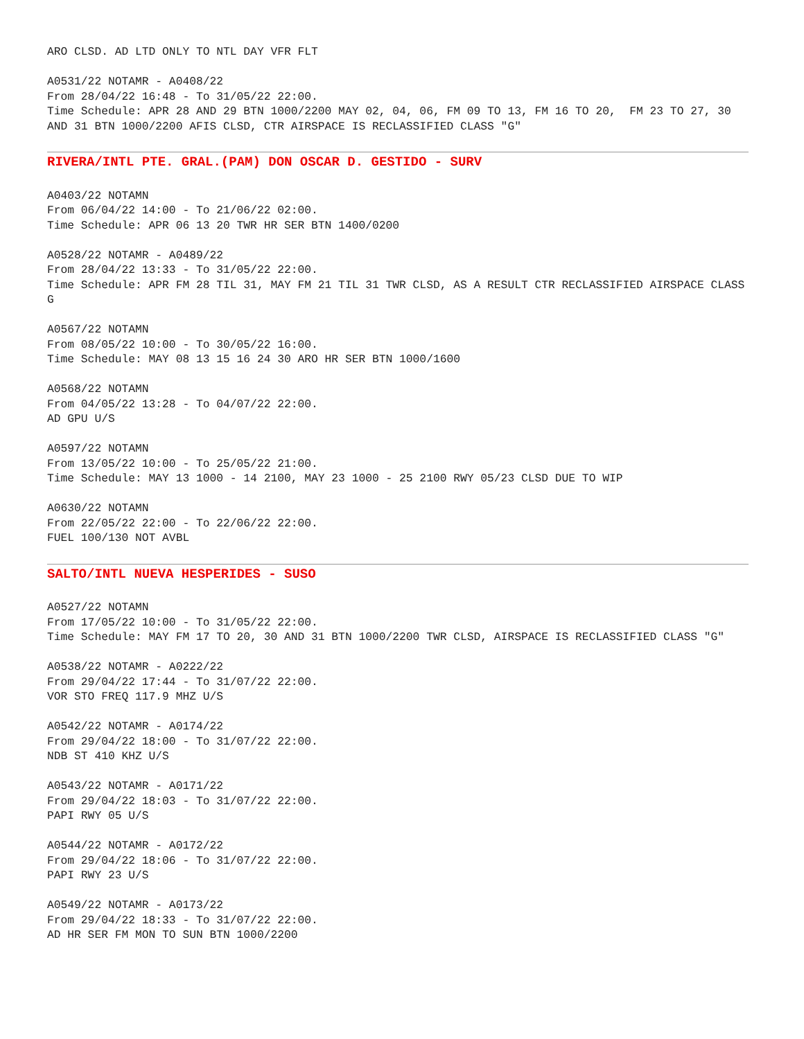ARO CLSD. AD LTD ONLY TO NTL DAY VFR FLT
A0531/22 NOTAMR - A0408/22 From 28/04/22 16:48 - To 31/05/22 22:00. Time Schedule: APR 28 AND 29 BTN 1000/2200 MAY 02, 04, 06, FM 09 TO 13, FM 16 TO 20, FM 23 TO 27, 30 AND 31 BTN 1000/2200 AFIS CLSD, CTR AIRSPACE IS RECLASSIFIED CLASS "G"
RIVERA/INTL PTE. GRAL.(PAM) DON OSCAR D. GESTIDO - SURV
A0403/22 NOTAMN From 06/04/22 14:00 - To 21/06/22 02:00. Time Schedule: APR 06 13 20 TWR HR SER BTN 1400/0200
A0528/22 NOTAMR - A0489/22 From 28/04/22 13:33 - To 31/05/22 22:00. Time Schedule: APR FM 28 TIL 31, MAY FM 21 TIL 31 TWR CLSD, AS A RESULT CTR RECLASSIFIED AIRSPACE CLASS G
A0567/22 NOTAMN From 08/05/22 10:00 - To 30/05/22 16:00. Time Schedule: MAY 08 13 15 16 24 30 ARO HR SER BTN 1000/1600
A0568/22 NOTAMN From 04/05/22 13:28 - To 04/07/22 22:00. AD GPU U/S
A0597/22 NOTAMN From 13/05/22 10:00 - To 25/05/22 21:00. Time Schedule: MAY 13 1000 - 14 2100, MAY 23 1000 - 25 2100 RWY 05/23 CLSD DUE TO WIP
A0630/22 NOTAMN From 22/05/22 22:00 - To 22/06/22 22:00. FUEL 100/130 NOT AVBL
SALTO/INTL NUEVA HESPERIDES - SUSO
A0527/22 NOTAMN From 17/05/22 10:00 - To 31/05/22 22:00. Time Schedule: MAY FM 17 TO 20, 30 AND 31 BTN 1000/2200 TWR CLSD, AIRSPACE IS RECLASSIFIED CLASS "G"
A0538/22 NOTAMR - A0222/22 From 29/04/22 17:44 - To 31/07/22 22:00. VOR STO FREQ 117.9 MHZ U/S
A0542/22 NOTAMR - A0174/22 From 29/04/22 18:00 - To 31/07/22 22:00. NDB ST 410 KHZ U/S
A0543/22 NOTAMR - A0171/22 From 29/04/22 18:03 - To 31/07/22 22:00. PAPI RWY 05 U/S
A0544/22 NOTAMR - A0172/22 From 29/04/22 18:06 - To 31/07/22 22:00. PAPI RWY 23 U/S
A0549/22 NOTAMR - A0173/22 From 29/04/22 18:33 - To 31/07/22 22:00. AD HR SER FM MON TO SUN BTN 1000/2200